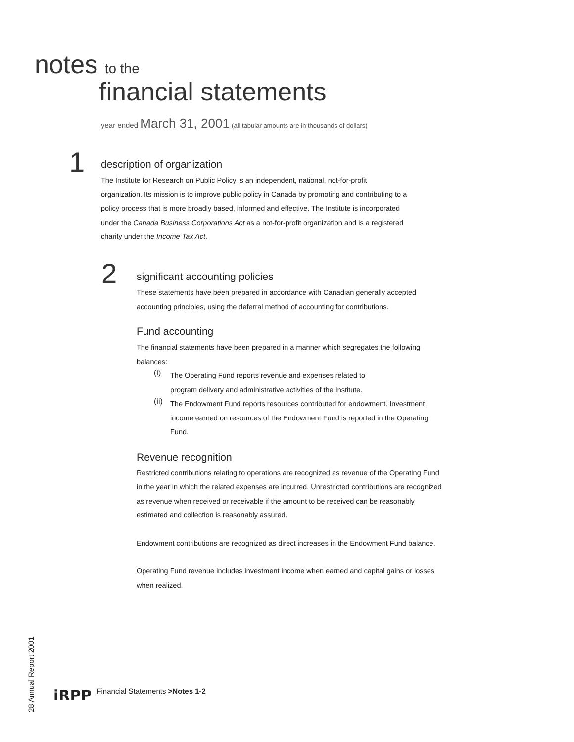notes to the
financial statements
year ended March 31, 2001 (all tabular amounts are in thousands of dollars)
1
description of organization
The Institute for Research on Public Policy is an independent, national, not-for-profit organization. Its mission is to improve public policy in Canada by promoting and contributing to a policy process that is more broadly based, informed and effective. The Institute is incorporated under the Canada Business Corporations Act as a not-for-profit organization and is a registered charity under the Income Tax Act.
2
significant accounting policies
These statements have been prepared in accordance with Canadian generally accepted accounting principles, using the deferral method of accounting for contributions.
Fund accounting
The financial statements have been prepared in a manner which segregates the following balances:
(i)
The Operating Fund reports revenue and expenses related to
program delivery and administrative activities of the Institute.
(ii)
The Endowment Fund reports resources contributed for endowment. Investment income earned on resources of the Endowment Fund is reported in the Operating Fund.
Revenue recognition
Restricted contributions relating to operations are recognized as revenue of the Operating Fund in the year in which the related expenses are incurred. Unrestricted contributions are recognized as revenue when received or receivable if the amount to be received can be reasonably estimated and collection is reasonably assured.
Endowment contributions are recognized as direct increases in the Endowment Fund balance.
Operating Fund revenue includes investment income when earned and capital gains or losses when realized.
28 Annual Report 2001
iRPP Financial Statements >Notes 1-2